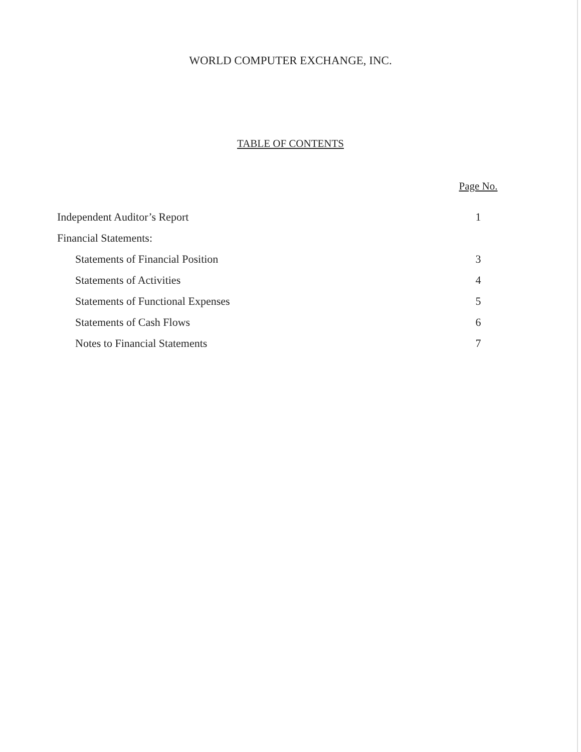WORLD COMPUTER EXCHANGE, INC.
TABLE OF CONTENTS
| | Page No. |
| --- | --- |
| Independent Auditor’s Report | 1 |
| Financial Statements: | |
| Statements of Financial Position | 3 |
| Statements of Activities | 4 |
| Statements of Functional Expenses | 5 |
| Statements of Cash Flows | 6 |
| Notes to Financial Statements | 7 |